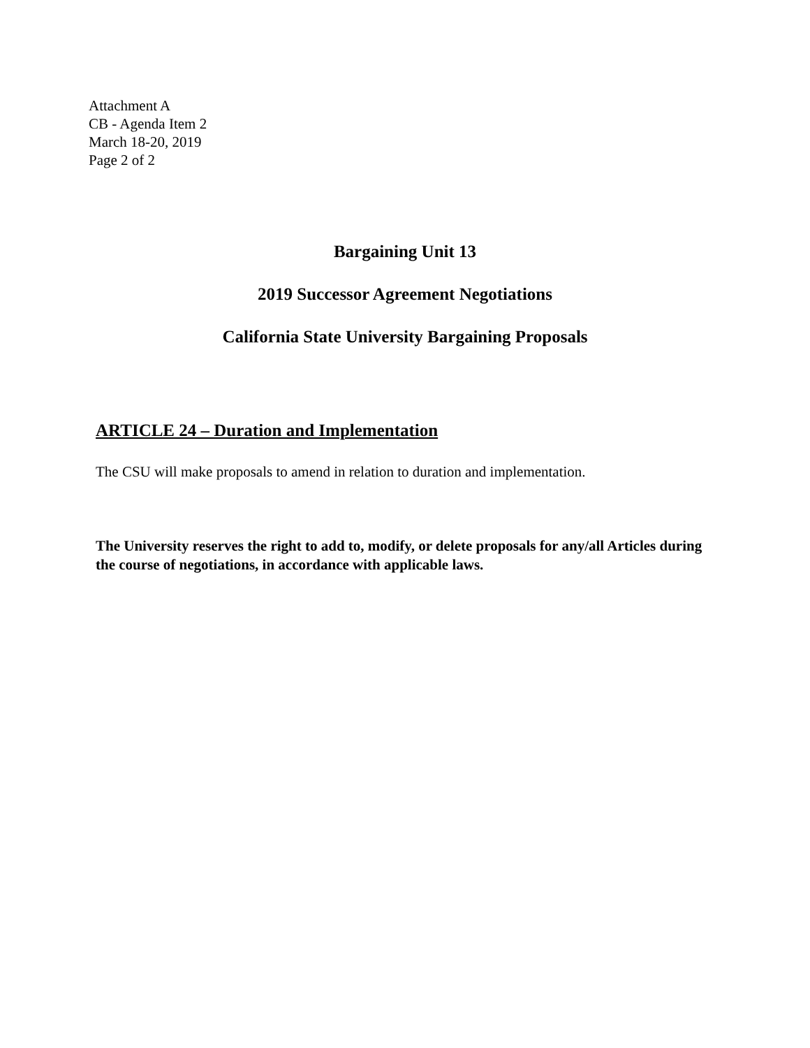Attachment A
CB - Agenda Item 2
March 18-20, 2019
Page 2 of 2
Bargaining Unit 13
2019 Successor Agreement Negotiations
California State University Bargaining Proposals
ARTICLE 24 – Duration and Implementation
The CSU will make proposals to amend in relation to duration and implementation.
The University reserves the right to add to, modify, or delete proposals for any/all Articles during the course of negotiations, in accordance with applicable laws.